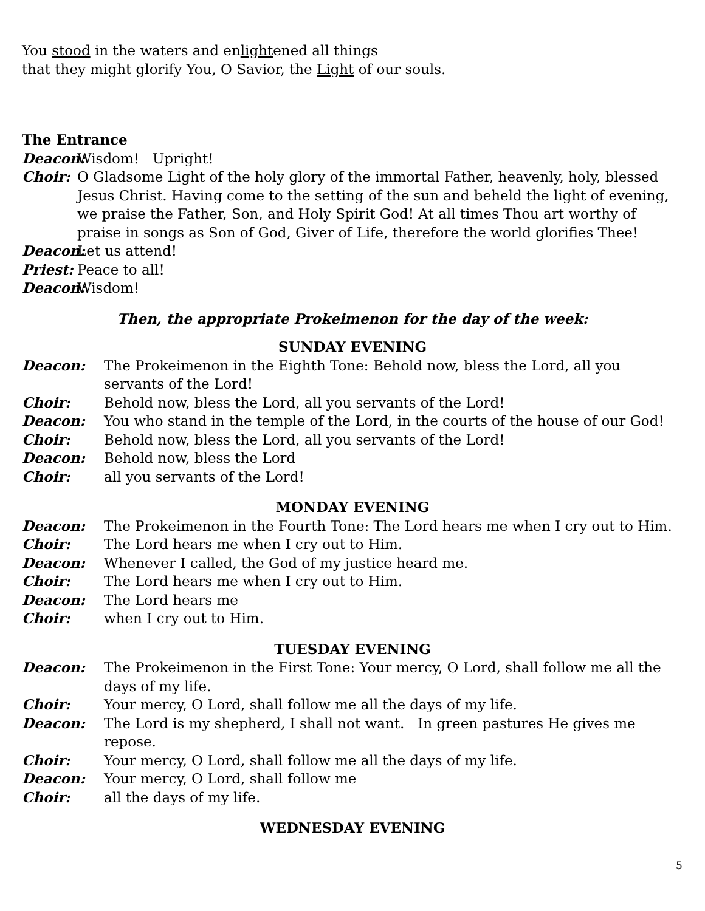You stood in the waters and enlightened all things
that they might glorify You, O Savior, the Light of our souls.
The Entrance
Deacon: Wisdom! Upright!
Choir: O Gladsome Light of the holy glory of the immortal Father, heavenly, holy, blessed Jesus Christ. Having come to the setting of the sun and beheld the light of evening, we praise the Father, Son, and Holy Spirit God! At all times Thou art worthy of praise in songs as Son of God, Giver of Life, therefore the world glorifies Thee!
Deacon: Let us attend!
Priest: Peace to all!
Deacon: Wisdom!
Then, the appropriate Prokeimenon for the day of the week:
SUNDAY EVENING
Deacon: The Prokeimenon in the Eighth Tone: Behold now, bless the Lord, all you servants of the Lord!
Choir: Behold now, bless the Lord, all you servants of the Lord!
Deacon: You who stand in the temple of the Lord, in the courts of the house of our God!
Choir: Behold now, bless the Lord, all you servants of the Lord!
Deacon: Behold now, bless the Lord
Choir: all you servants of the Lord!
MONDAY EVENING
Deacon: The Prokeimenon in the Fourth Tone: The Lord hears me when I cry out to Him.
Choir: The Lord hears me when I cry out to Him.
Deacon: Whenever I called, the God of my justice heard me.
Choir: The Lord hears me when I cry out to Him.
Deacon: The Lord hears me
Choir: when I cry out to Him.
TUESDAY EVENING
Deacon: The Prokeimenon in the First Tone: Your mercy, O Lord, shall follow me all the days of my life.
Choir: Your mercy, O Lord, shall follow me all the days of my life.
Deacon: The Lord is my shepherd, I shall not want. In green pastures He gives me repose.
Choir: Your mercy, O Lord, shall follow me all the days of my life.
Deacon: Your mercy, O Lord, shall follow me
Choir: all the days of my life.
WEDNESDAY EVENING
5